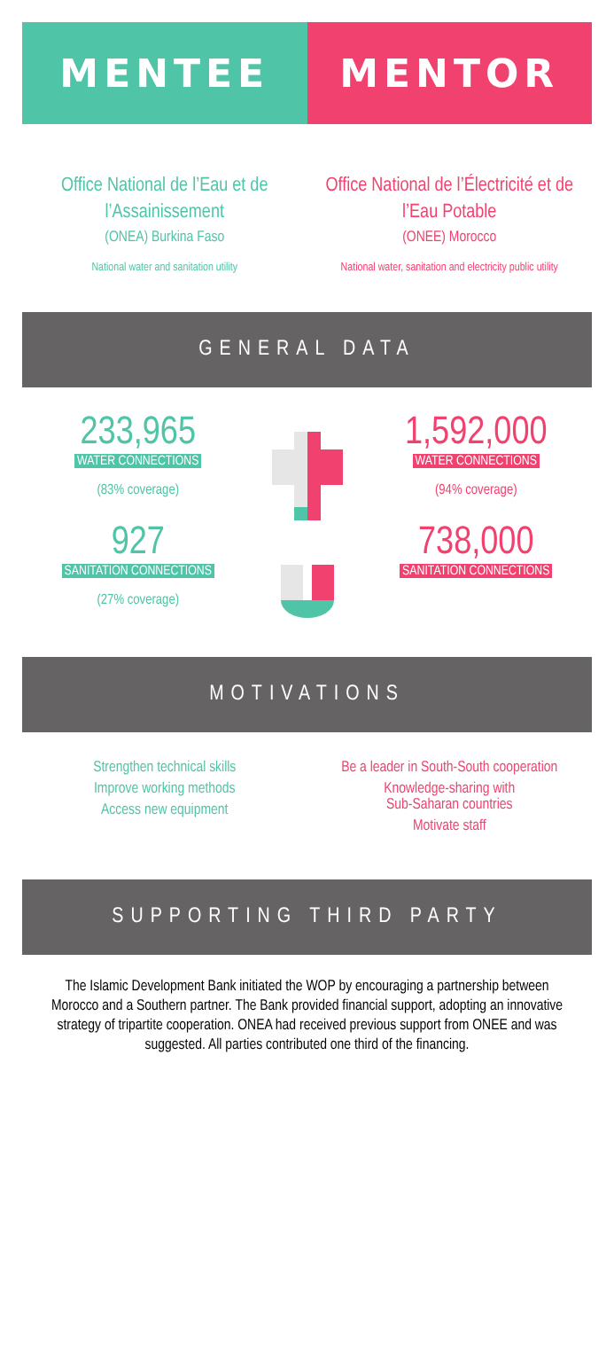MENTEE MENTOR
Office National de l’Eau et de l’Assainissement
(ONEA) Burkina Faso
National water and sanitation utility
Office National de l’Électricité et de l’Eau Potable
(ONEE) Morocco
National water, sanitation and electricity public utility
GENERAL DATA
233,965
WATER CONNECTIONS
(83% coverage)
927
SANITATION CONNECTIONS
(27% coverage)
1,592,000
WATER CONNECTIONS
(94% coverage)
738,000
SANITATION CONNECTIONS
MOTIVATIONS
Strengthen technical skills
Improve working methods
Access new equipment
Be a leader in South-South cooperation
Knowledge-sharing with
Sub-Saharan countries
Motivate staff
SUPPORTING THIRD PARTY
The Islamic Development Bank initiated the WOP by encouraging a partnership between Morocco and a Southern partner. The Bank provided financial support, adopting an innovative strategy of tripartite cooperation. ONEA had received previous support from ONEE and was suggested. All parties contributed one third of the financing.